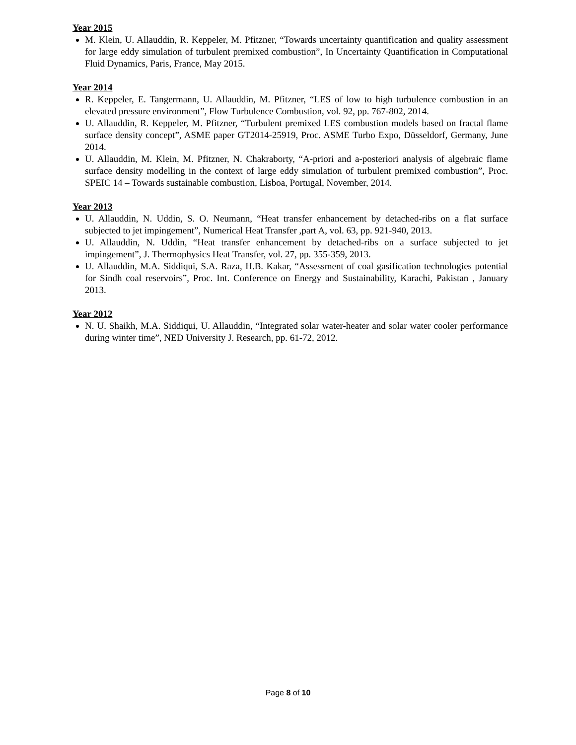Year 2015
M. Klein, U. Allauddin, R. Keppeler, M. Pfitzner, “Towards uncertainty quantification and quality assessment for large eddy simulation of turbulent premixed combustion”, In Uncertainty Quantification in Computational Fluid Dynamics, Paris, France, May 2015.
Year 2014
R. Keppeler, E. Tangermann, U. Allauddin, M. Pfitzner, “LES of low to high turbulence combustion in an elevated pressure environment”, Flow Turbulence Combustion, vol. 92, pp. 767-802, 2014.
U. Allauddin, R. Keppeler, M. Pfitzner, “Turbulent premixed LES combustion models based on fractal flame surface density concept”, ASME paper GT2014-25919, Proc. ASME Turbo Expo, Düsseldorf, Germany, June 2014.
U. Allauddin, M. Klein, M. Pfitzner, N. Chakraborty, “A-priori and a-posteriori analysis of algebraic flame surface density modelling in the context of large eddy simulation of turbulent premixed combustion”, Proc. SPEIC 14 – Towards sustainable combustion, Lisboa, Portugal, November, 2014.
Year 2013
U. Allauddin, N. Uddin, S. O. Neumann, “Heat transfer enhancement by detached-ribs on a flat surface subjected to jet impingement”, Numerical Heat Transfer ,part A, vol. 63, pp. 921-940, 2013.
U. Allauddin, N. Uddin, “Heat transfer enhancement by detached-ribs on a surface subjected to jet impingement”, J. Thermophysics Heat Transfer, vol. 27, pp. 355-359, 2013.
U. Allauddin, M.A. Siddiqui, S.A. Raza, H.B. Kakar, “Assessment of coal gasification technologies potential for Sindh coal reservoirs”, Proc. Int. Conference on Energy and Sustainability, Karachi, Pakistan , January 2013.
Year 2012
N. U. Shaikh, M.A. Siddiqui, U. Allauddin, “Integrated solar water-heater and solar water cooler performance during winter time”, NED University J. Research, pp. 61-72, 2012.
Page 8 of 10